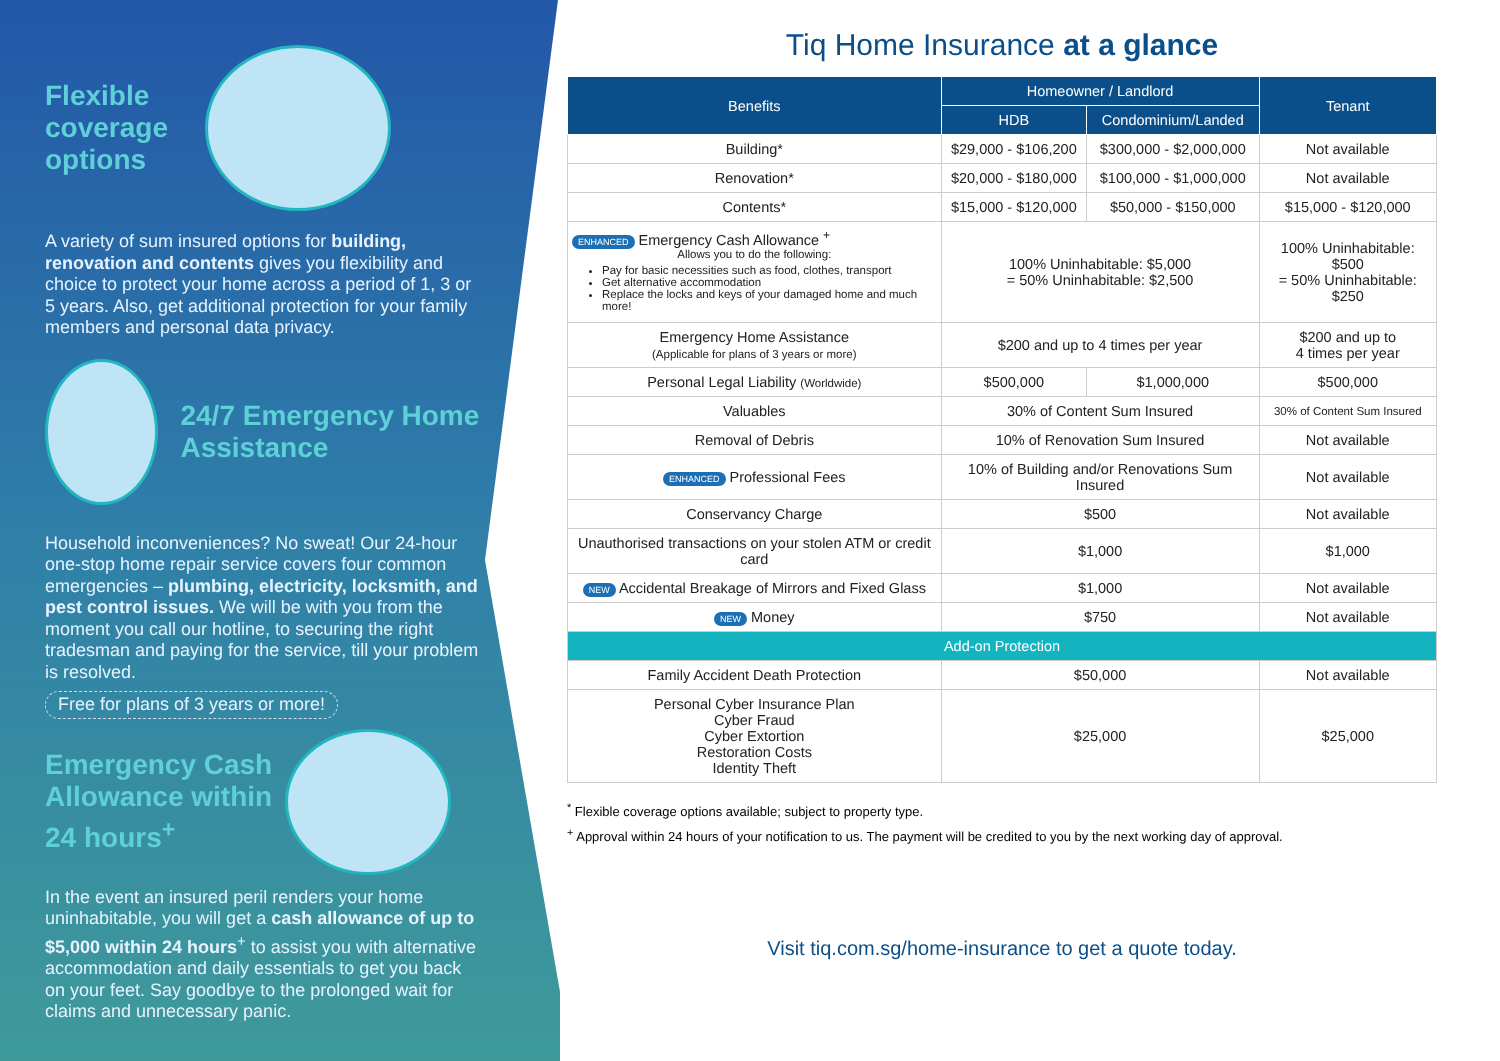Flexible coverage options
A variety of sum insured options for building, renovation and contents gives you flexibility and choice to protect your home across a period of 1, 3 or 5 years. Also, get additional protection for your family members and personal data privacy.
24/7 Emergency Home Assistance
Household inconveniences? No sweat! Our 24-hour one-stop home repair service covers four common emergencies – plumbing, electricity, locksmith, and pest control issues. We will be with you from the moment you call our hotline, to securing the right tradesman and paying for the service, till your problem is resolved.
Free for plans of 3 years or more!
Emergency Cash Allowance within 24 hours<sup>+</sup>
In the event an insured peril renders your home uninhabitable, you will get a cash allowance of up to $5,000 within 24 hours<sup>+</sup> to assist you with alternative accommodation and daily essentials to get you back on your feet. Say goodbye to the prolonged wait for claims and unnecessary panic.
Tiq Home Insurance at a glance
| Benefits | Homeowner / Landlord | | Tenant |
| --- | --- | --- | --- |
| | HDB | Condominium/Landed | |
| Building* | $29,000 - $106,200 | $300,000 - $2,000,000 | Not available |
| Renovation* | $20,000 - $180,000 | $100,000 - $1,000,000 | Not available |
| Contents* | $15,000 - $120,000 | $50,000 - $150,000 | $15,000 - $120,000 |
| ENHANCED Emergency Cash Allowance <sup>+</sup> Allows you to do the following: Pay for basic necessities such as food, clothes, transport Get alternative accommodation Replace the locks and keys of your damaged home and much more! | 100% Uninhabitable: $5,000 = 50% Uninhabitable: $2,500 | | 100% Uninhabitable: $500 = 50% Uninhabitable: $250 |
| Emergency Home Assistance (Applicable for plans of 3 years or more) | $200 and up to 4 times per year | | $200 and up to 4 times per year |
| Personal Legal Liability (Worldwide) | $500,000 | $1,000,000 | $500,000 |
| Valuables | 30% of Content Sum Insured | | 30% of Content Sum Insured |
| Removal of Debris | 10% of Renovation Sum Insured | | Not available |
| ENHANCED Professional Fees | 10% of Building and/or Renovations Sum Insured | | Not available |
| Conservancy Charge | $500 | | Not available |
| Unauthorised transactions on your stolen ATM or credit card | $1,000 | | $1,000 |
| NEW Accidental Breakage of Mirrors and Fixed Glass | $1,000 | | Not available |
| NEW Money | $750 | | Not available |
| Add-on Protection | | | |
| Family Accident Death Protection | $50,000 | | Not available |
| Personal Cyber Insurance Plan Cyber Fraud Cyber Extortion Restoration Costs Identity Theft | $25,000 | | $25,000 |
<sup>*</sup> Flexible coverage options available; subject to property type.
<sup>+</sup> Approval within 24 hours of your notification to us. The payment will be credited to you by the next working day of approval.
Visit tiq.com.sg/home-insurance to get a quote today.